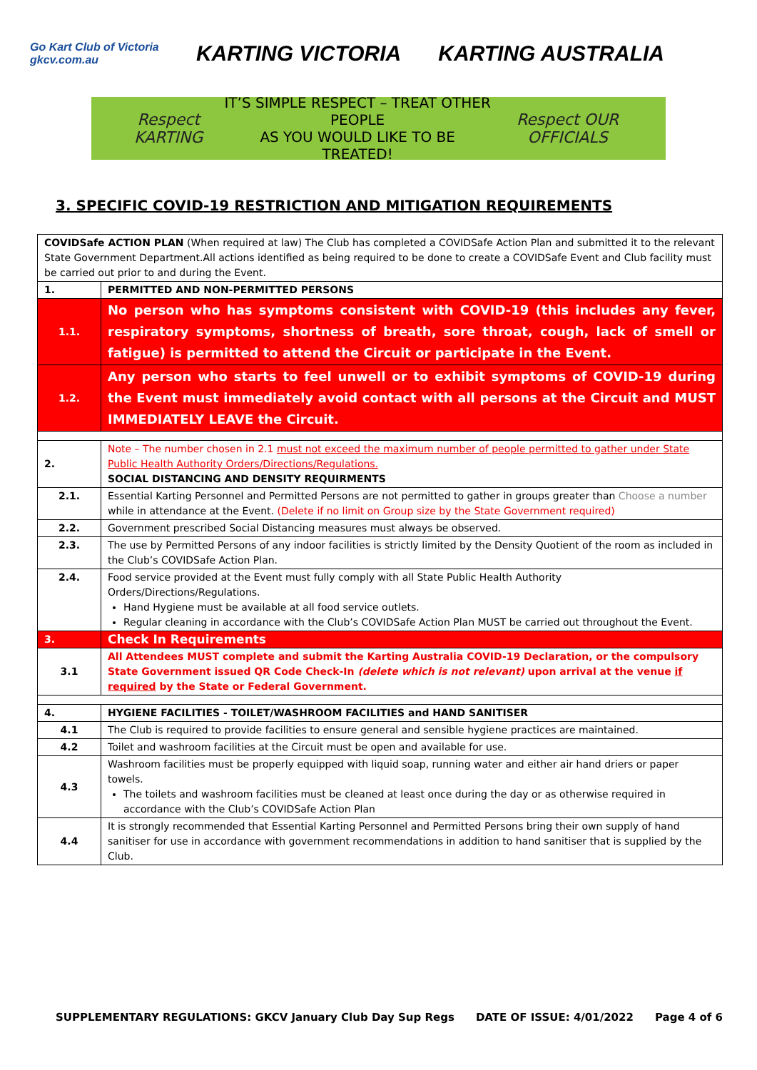Go Kart Club of Victoria
gkcv.com.au KARTING VICTORIA KARTING AUSTRALIA
Respect KARTING IT’S SIMPLE RESPECT – TREAT OTHER PEOPLE
AS YOU WOULD LIKE TO BE TREATED! Respect OUR OFFICIALS
3. SPECIFIC COVID-19 RESTRICTION AND MITIGATION REQUIREMENTS
| COVIDSafe ACTION PLAN (When required at law) The Club has completed a COVIDSafe Action Plan and submitted it to the relevant State Government Department.All actions identified as being required to be done to create a COVIDSafe Event and Club facility must be carried out prior to and during the Event. | |
| 1. | PERMITTED AND NON-PERMITTED PERSONS |
| 1.1. | No person who has symptoms consistent with COVID-19 (this includes any fever, respiratory symptoms, shortness of breath, sore throat, cough, lack of smell or fatigue) is permitted to attend the Circuit or participate in the Event. |
| 1.2. | Any person who starts to feel unwell or to exhibit symptoms of COVID-19 during the Event must immediately avoid contact with all persons at the Circuit and MUST IMMEDIATELY LEAVE the Circuit. |
| 2. | Note – The number chosen in 2.1 must not exceed the maximum number of people permitted to gather under State Public Health Authority Orders/Directions/Regulations. SOCIAL DISTANCING AND DENSITY REQUIRMENTS |
| 2.1. | Essential Karting Personnel and Permitted Persons are not permitted to gather in groups greater than Choose a number while in attendance at the Event. (Delete if no limit on Group size by the State Government required) |
| 2.2. | Government prescribed Social Distancing measures must always be observed. |
| 2.3. | The use by Permitted Persons of any indoor facilities is strictly limited by the Density Quotient of the room as included in the Club’s COVIDSafe Action Plan. |
| 2.4. | Food service provided at the Event must fully comply with all State Public Health Authority Orders/Directions/Regulations. Hand Hygiene must be available at all food service outlets. Regular cleaning in accordance with the Club’s COVIDSafe Action Plan MUST be carried out throughout the Event. |
| 3. | Check In Requirements |
| 3.1 | All Attendees MUST complete and submit the Karting Australia COVID-19 Declaration, or the compulsory State Government issued QR Code Check-In (delete which is not relevant) upon arrival at the venue if required by the State or Federal Government. |
| 4. | HYGIENE FACILITIES - TOILET/WASHROOM FACILITIES and HAND SANITISER |
| 4.1 | The Club is required to provide facilities to ensure general and sensible hygiene practices are maintained. |
| 4.2 | Toilet and washroom facilities at the Circuit must be open and available for use. |
| 4.3 | Washroom facilities must be properly equipped with liquid soap, running water and either air hand driers or paper towels. The toilets and washroom facilities must be cleaned at least once during the day or as otherwise required in accordance with the Club’s COVIDSafe Action Plan |
| 4.4 | It is strongly recommended that Essential Karting Personnel and Permitted Persons bring their own supply of hand sanitiser for use in accordance with government recommendations in addition to hand sanitiser that is supplied by the Club. |
SUPPLEMENTARY REGULATIONS: GKCV January Club Day Sup Regs DATE OF ISSUE: 4/01/2022 Page 4 of 6